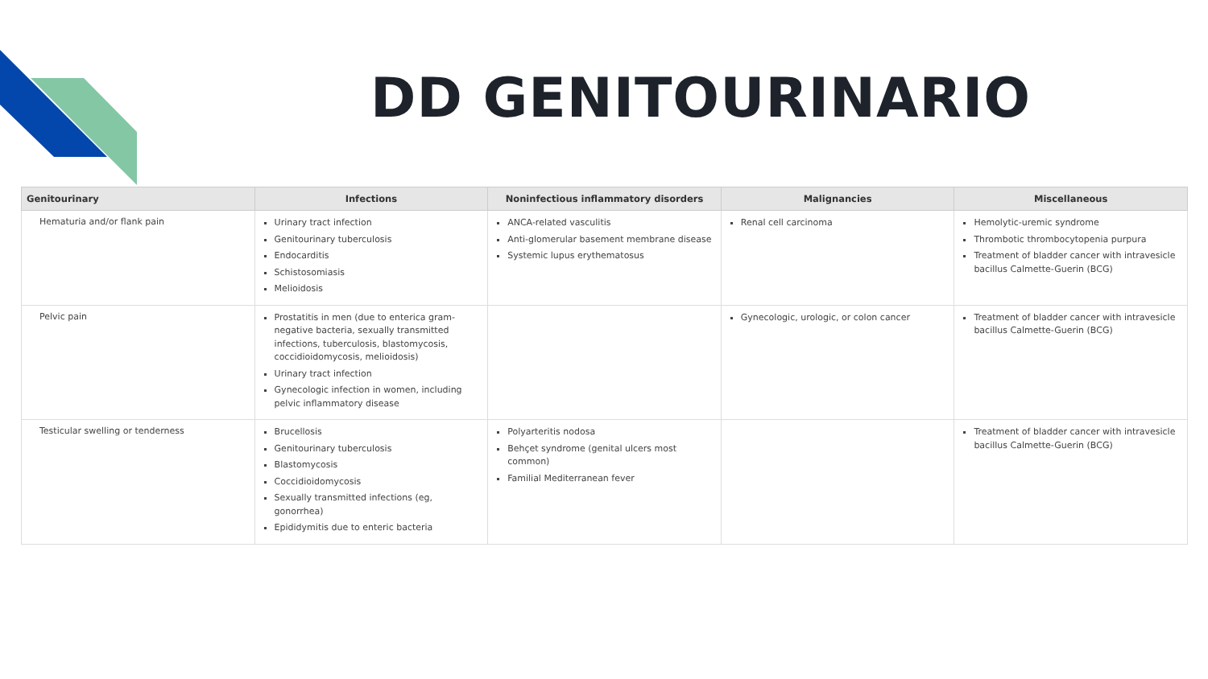DD GENITOURINARIO
| Genitourinary | Infections | Noninfectious inflammatory disorders | Malignancies | Miscellaneous |
| --- | --- | --- | --- | --- |
| Hematuria and/or flank pain | Urinary tract infection Genitourinary tuberculosis Endocarditis Schistosomiasis Melioidosis | ANCA-related vasculitis Anti-glomerular basement membrane disease Systemic lupus erythematosus | Renal cell carcinoma | Hemolytic-uremic syndrome Thrombotic thrombocytopenia purpura Treatment of bladder cancer with intravesicle bacillus Calmette-Guerin (BCG) |
| Pelvic pain | Prostatitis in men (due to enterica gram-negative bacteria, sexually transmitted infections, tuberculosis, blastomycosis, coccidioidomycosis, melioidosis) Urinary tract infection Gynecologic infection in women, including pelvic inflammatory disease | | Gynecologic, urologic, or colon cancer | Treatment of bladder cancer with intravesicle bacillus Calmette-Guerin (BCG) |
| Testicular swelling or tenderness | Brucellosis Genitourinary tuberculosis Blastomycosis Coccidioidomycosis Sexually transmitted infections (eg, gonorrhea) Epididymitis due to enteric bacteria | Polyarteritis nodosa Behçet syndrome (genital ulcers most common) Familial Mediterranean fever | | Treatment of bladder cancer with intravesicle bacillus Calmette-Guerin (BCG) |